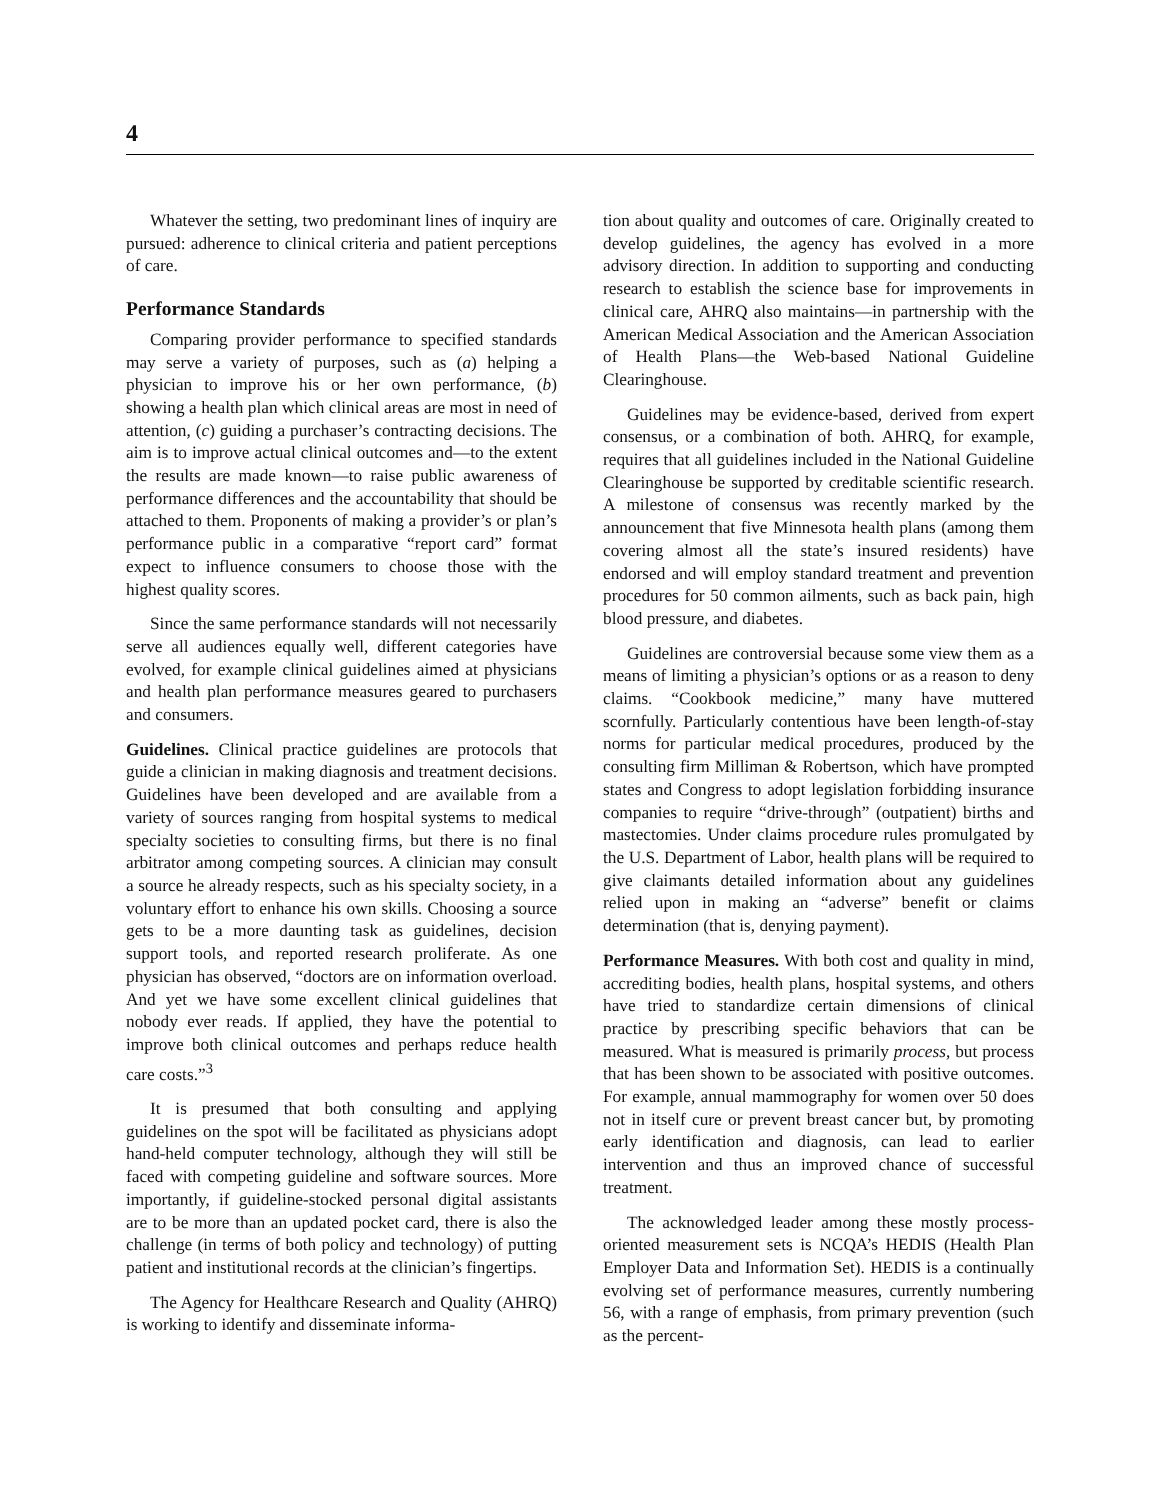4
Whatever the setting, two predominant lines of inquiry are pursued: adherence to clinical criteria and patient perceptions of care.
Performance Standards
Comparing provider performance to specified standards may serve a variety of purposes, such as (a) helping a physician to improve his or her own performance, (b) showing a health plan which clinical areas are most in need of attention, (c) guiding a purchaser’s contracting decisions. The aim is to improve actual clinical outcomes and—to the extent the results are made known—to raise public awareness of performance differences and the accountability that should be attached to them. Proponents of making a provider’s or plan’s performance public in a comparative “report card” format expect to influence consumers to choose those with the highest quality scores.
Since the same performance standards will not necessarily serve all audiences equally well, different categories have evolved, for example clinical guidelines aimed at physicians and health plan performance measures geared to purchasers and consumers.
Guidelines. Clinical practice guidelines are protocols that guide a clinician in making diagnosis and treatment decisions. Guidelines have been developed and are available from a variety of sources ranging from hospital systems to medical specialty societies to consulting firms, but there is no final arbitrator among competing sources. A clinician may consult a source he already respects, such as his specialty society, in a voluntary effort to enhance his own skills. Choosing a source gets to be a more daunting task as guidelines, decision support tools, and reported research proliferate. As one physician has observed, “doctors are on information overload. And yet we have some excellent clinical guidelines that nobody ever reads. If applied, they have the potential to improve both clinical outcomes and perhaps reduce health care costs.”<sup>3</sup>
It is presumed that both consulting and applying guidelines on the spot will be facilitated as physicians adopt hand-held computer technology, although they will still be faced with competing guideline and software sources. More importantly, if guideline-stocked personal digital assistants are to be more than an updated pocket card, there is also the challenge (in terms of both policy and technology) of putting patient and institutional records at the clinician’s fingertips.
The Agency for Healthcare Research and Quality (AHRQ) is working to identify and disseminate informa-
tion about quality and outcomes of care. Originally created to develop guidelines, the agency has evolved in a more advisory direction. In addition to supporting and conducting research to establish the science base for improvements in clinical care, AHRQ also maintains—in partnership with the American Medical Association and the American Association of Health Plans—the Web-based National Guideline Clearinghouse.
Guidelines may be evidence-based, derived from expert consensus, or a combination of both. AHRQ, for example, requires that all guidelines included in the National Guideline Clearinghouse be supported by creditable scientific research. A milestone of consensus was recently marked by the announcement that five Minnesota health plans (among them covering almost all the state’s insured residents) have endorsed and will employ standard treatment and prevention procedures for 50 common ailments, such as back pain, high blood pressure, and diabetes.
Guidelines are controversial because some view them as a means of limiting a physician’s options or as a reason to deny claims. “Cookbook medicine,” many have muttered scornfully. Particularly contentious have been length-of-stay norms for particular medical procedures, produced by the consulting firm Milliman & Robertson, which have prompted states and Congress to adopt legislation forbidding insurance companies to require “drive-through” (outpatient) births and mastectomies. Under claims procedure rules promulgated by the U.S. Department of Labor, health plans will be required to give claimants detailed information about any guidelines relied upon in making an “adverse” benefit or claims determination (that is, denying payment).
Performance Measures. With both cost and quality in mind, accrediting bodies, health plans, hospital systems, and others have tried to standardize certain dimensions of clinical practice by prescribing specific behaviors that can be measured. What is measured is primarily process, but process that has been shown to be associated with positive outcomes. For example, annual mammography for women over 50 does not in itself cure or prevent breast cancer but, by promoting early identification and diagnosis, can lead to earlier intervention and thus an improved chance of successful treatment.
The acknowledged leader among these mostly process-oriented measurement sets is NCQA’s HEDIS (Health Plan Employer Data and Information Set). HEDIS is a continually evolving set of performance measures, currently numbering 56, with a range of emphasis, from primary prevention (such as the percent-